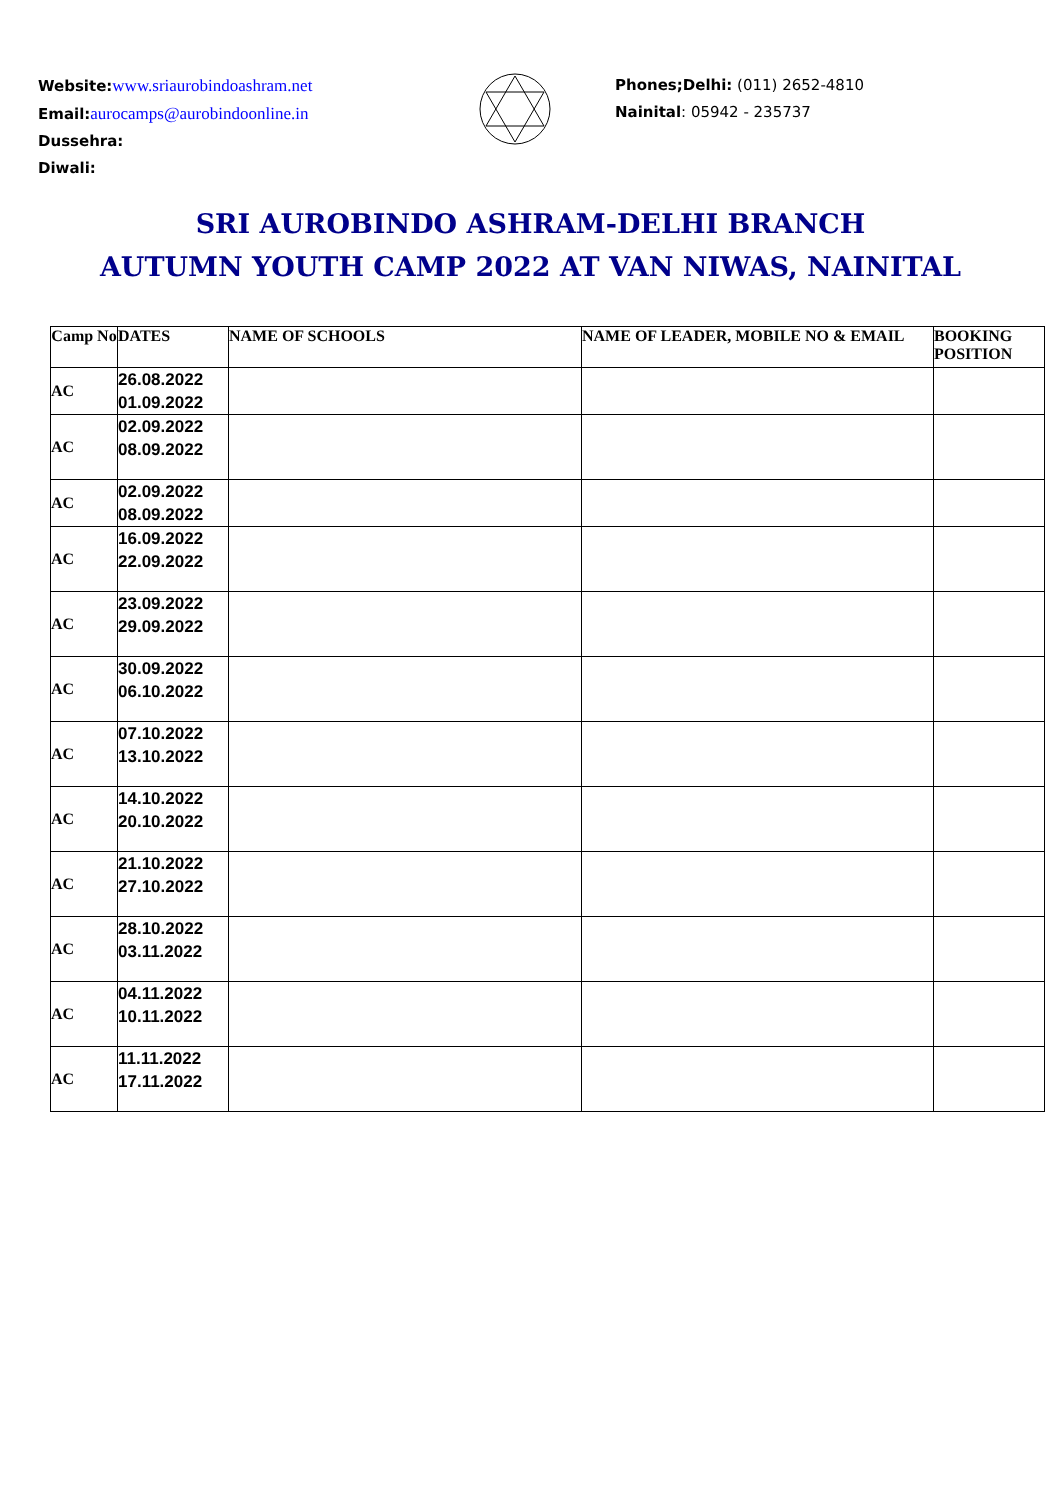Website: www.sriaurobindoashram.net
Email: aurocamps@aurobindoonline.in
Dussehra:
Diwali:
Phones;Delhi: (011) 2652-4810
Nainital: 05942 - 235737
SRI AUROBINDO ASHRAM-DELHI BRANCH
AUTUMN YOUTH CAMP 2022 AT VAN NIWAS, NAINITAL
| Camp No | DATES | NAME OF SCHOOLS | NAME OF LEADER, MOBILE NO & EMAIL | BOOKING POSITION |
| --- | --- | --- | --- | --- |
| AC | 26.08.2022 01.09.2022 | | | |
| AC | 02.09.2022 08.09.2022 | | | |
| AC | 02.09.2022 08.09.2022 | | | |
| AC | 16.09.2022 22.09.2022 | | | |
| AC | 23.09.2022 29.09.2022 | | | |
| AC | 30.09.2022 06.10.2022 | | | |
| AC | 07.10.2022 13.10.2022 | | | |
| AC | 14.10.2022 20.10.2022 | | | |
| AC | 21.10.2022 27.10.2022 | | | |
| AC | 28.10.2022 03.11.2022 | | | |
| AC | 04.11.2022 10.11.2022 | | | |
| AC | 11.11.2022 17.11.2022 | | | |